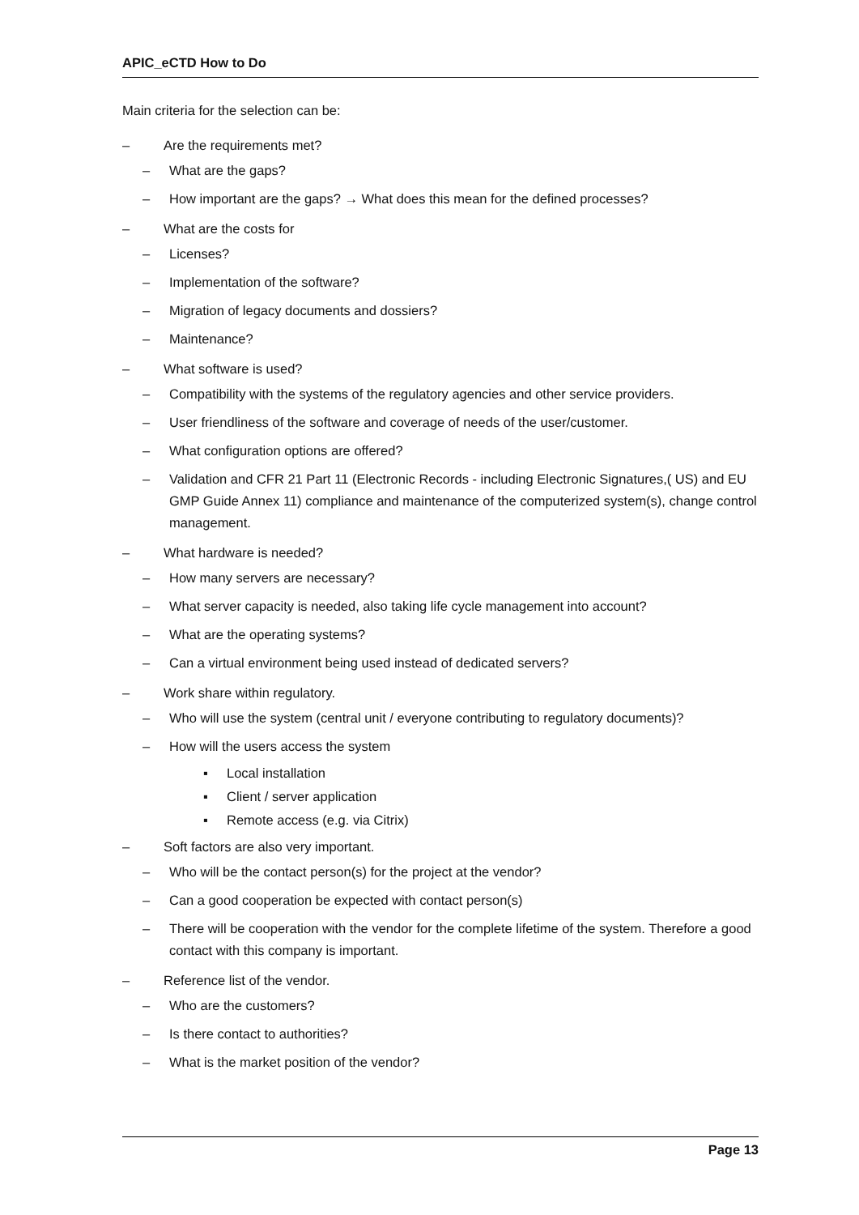APIC_eCTD How to Do
Main criteria for the selection can be:
– Are the requirements met?
– What are the gaps?
– How important are the gaps? → What does this mean for the defined processes?
– What are the costs for
– Licenses?
– Implementation of the software?
– Migration of legacy documents and dossiers?
– Maintenance?
– What software is used?
– Compatibility with the systems of the regulatory agencies and other service providers.
– User friendliness of the software and coverage of needs of the user/customer.
– What configuration options are offered?
– Validation and CFR 21 Part 11 (Electronic Records - including Electronic Signatures,( US) and EU GMP Guide Annex 11) compliance and maintenance of the computerized system(s), change control management.
– What hardware is needed?
– How many servers are necessary?
– What server capacity is needed, also taking life cycle management into account?
– What are the operating systems?
– Can a virtual environment being used instead of dedicated servers?
– Work share within regulatory.
– Who will use the system (central unit / everyone contributing to regulatory documents)?
– How will the users access the system
▪ Local installation
▪ Client / server application
▪ Remote access (e.g. via Citrix)
– Soft factors are also very important.
– Who will be the contact person(s) for the project at the vendor?
– Can a good cooperation be expected with contact person(s)
– There will be cooperation with the vendor for the complete lifetime of the system. Therefore a good contact with this company is important.
– Reference list of the vendor.
– Who are the customers?
– Is there contact to authorities?
– What is the market position of the vendor?
Page 13